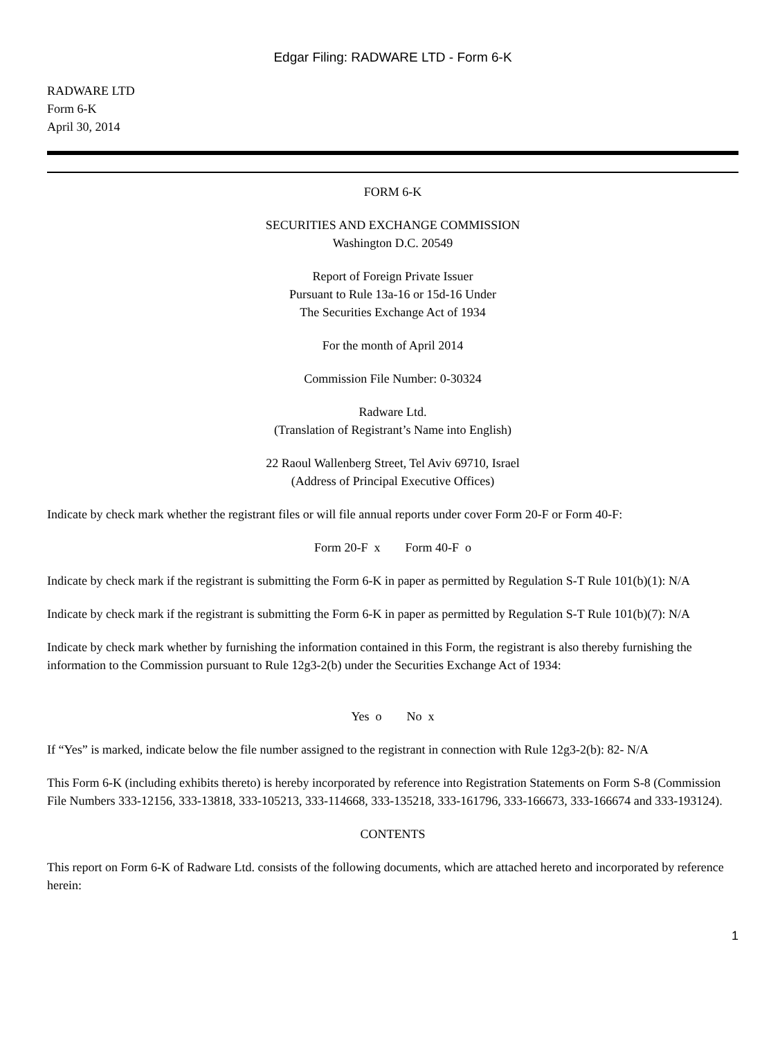Edgar Filing: RADWARE LTD - Form 6-K
RADWARE LTD
Form 6-K
April 30, 2014
FORM 6-K
SECURITIES AND EXCHANGE COMMISSION
Washington D.C. 20549
Report of Foreign Private Issuer
Pursuant to Rule 13a-16 or 15d-16 Under
The Securities Exchange Act of 1934
For the month of April 2014
Commission File Number: 0-30324
Radware Ltd.
(Translation of Registrant’s Name into English)
22 Raoul Wallenberg Street, Tel Aviv 69710, Israel
(Address of Principal Executive Offices)
Indicate by check mark whether the registrant files or will file annual reports under cover Form 20-F or Form 40-F:
Form 20-F x Form 40-F o
Indicate by check mark if the registrant is submitting the Form 6-K in paper as permitted by Regulation S-T Rule 101(b)(1): N/A
Indicate by check mark if the registrant is submitting the Form 6-K in paper as permitted by Regulation S-T Rule 101(b)(7): N/A
Indicate by check mark whether by furnishing the information contained in this Form, the registrant is also thereby furnishing the information to the Commission pursuant to Rule 12g3-2(b) under the Securities Exchange Act of 1934:
Yes o No x
If “Yes” is marked, indicate below the file number assigned to the registrant in connection with Rule 12g3-2(b): 82- N/A
This Form 6-K (including exhibits thereto) is hereby incorporated by reference into Registration Statements on Form S-8 (Commission File Numbers 333-12156, 333-13818, 333-105213, 333-114668, 333-135218, 333-161796, 333-166673, 333-166674 and 333-193124).
CONTENTS
This report on Form 6-K of Radware Ltd. consists of the following documents, which are attached hereto and incorporated by reference herein:
1